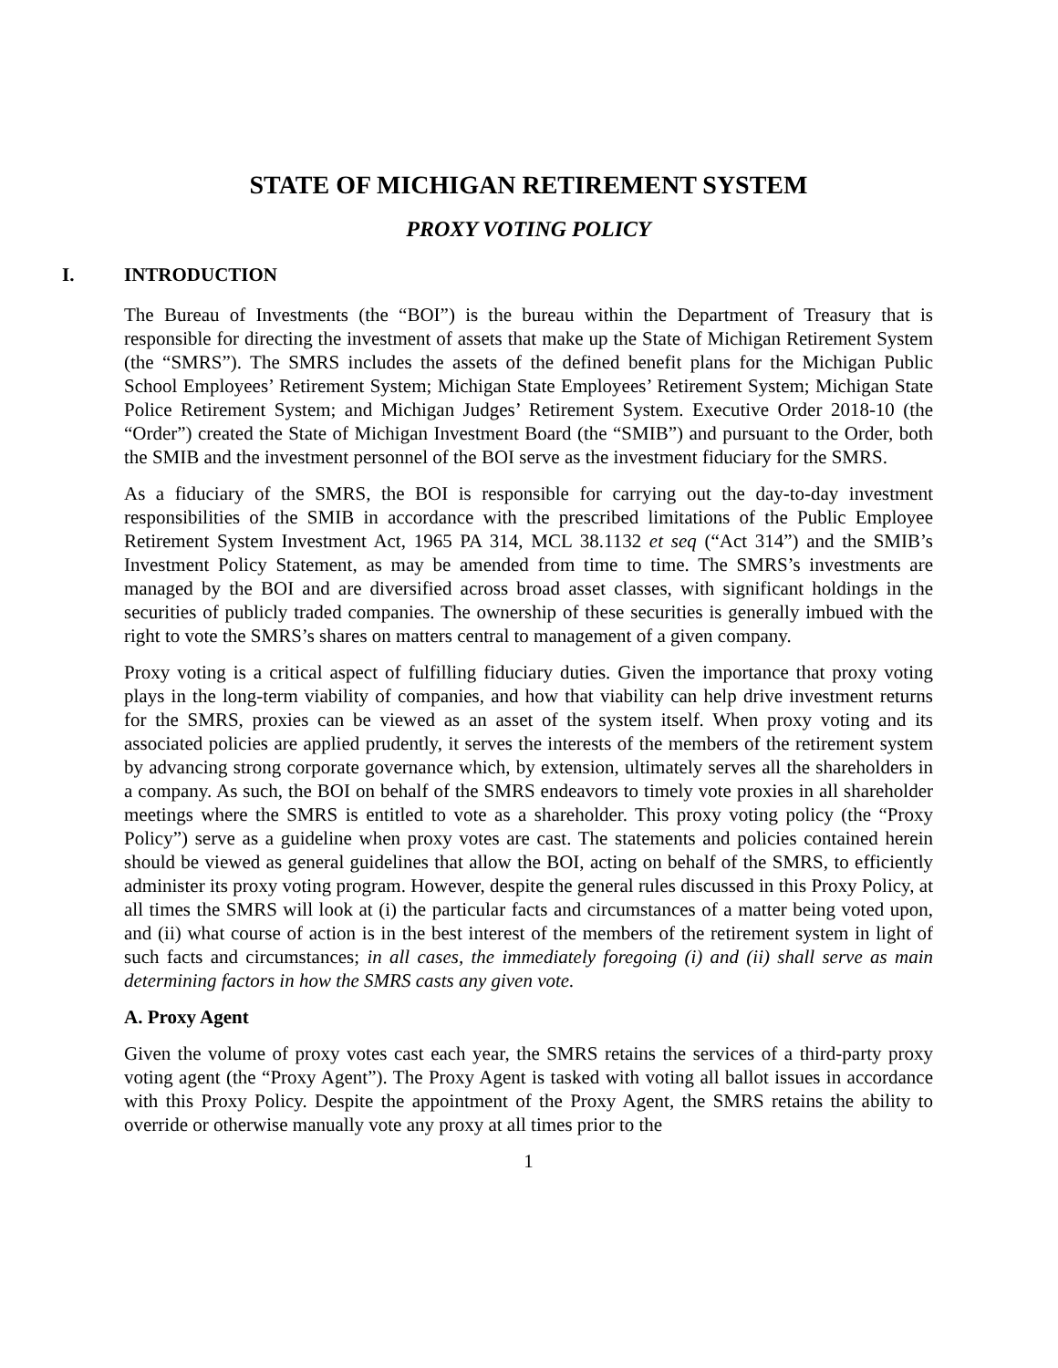STATE OF MICHIGAN RETIREMENT SYSTEM
PROXY VOTING POLICY
I. INTRODUCTION
The Bureau of Investments (the “BOI”) is the bureau within the Department of Treasury that is responsible for directing the investment of assets that make up the State of Michigan Retirement System (the “SMRS”). The SMRS includes the assets of the defined benefit plans for the Michigan Public School Employees’ Retirement System; Michigan State Employees’ Retirement System; Michigan State Police Retirement System; and Michigan Judges’ Retirement System. Executive Order 2018-10 (the “Order”) created the State of Michigan Investment Board (the “SMIB”) and pursuant to the Order, both the SMIB and the investment personnel of the BOI serve as the investment fiduciary for the SMRS.
As a fiduciary of the SMRS, the BOI is responsible for carrying out the day-to-day investment responsibilities of the SMIB in accordance with the prescribed limitations of the Public Employee Retirement System Investment Act, 1965 PA 314, MCL 38.1132 et seq (“Act 314”) and the SMIB’s Investment Policy Statement, as may be amended from time to time. The SMRS’s investments are managed by the BOI and are diversified across broad asset classes, with significant holdings in the securities of publicly traded companies. The ownership of these securities is generally imbued with the right to vote the SMRS’s shares on matters central to management of a given company.
Proxy voting is a critical aspect of fulfilling fiduciary duties. Given the importance that proxy voting plays in the long-term viability of companies, and how that viability can help drive investment returns for the SMRS, proxies can be viewed as an asset of the system itself. When proxy voting and its associated policies are applied prudently, it serves the interests of the members of the retirement system by advancing strong corporate governance which, by extension, ultimately serves all the shareholders in a company. As such, the BOI on behalf of the SMRS endeavors to timely vote proxies in all shareholder meetings where the SMRS is entitled to vote as a shareholder. This proxy voting policy (the “Proxy Policy”) serve as a guideline when proxy votes are cast. The statements and policies contained herein should be viewed as general guidelines that allow the BOI, acting on behalf of the SMRS, to efficiently administer its proxy voting program. However, despite the general rules discussed in this Proxy Policy, at all times the SMRS will look at (i) the particular facts and circumstances of a matter being voted upon, and (ii) what course of action is in the best interest of the members of the retirement system in light of such facts and circumstances; in all cases, the immediately foregoing (i) and (ii) shall serve as main determining factors in how the SMRS casts any given vote.
A. Proxy Agent
Given the volume of proxy votes cast each year, the SMRS retains the services of a third-party proxy voting agent (the “Proxy Agent”). The Proxy Agent is tasked with voting all ballot issues in accordance with this Proxy Policy. Despite the appointment of the Proxy Agent, the SMRS retains the ability to override or otherwise manually vote any proxy at all times prior to the
1